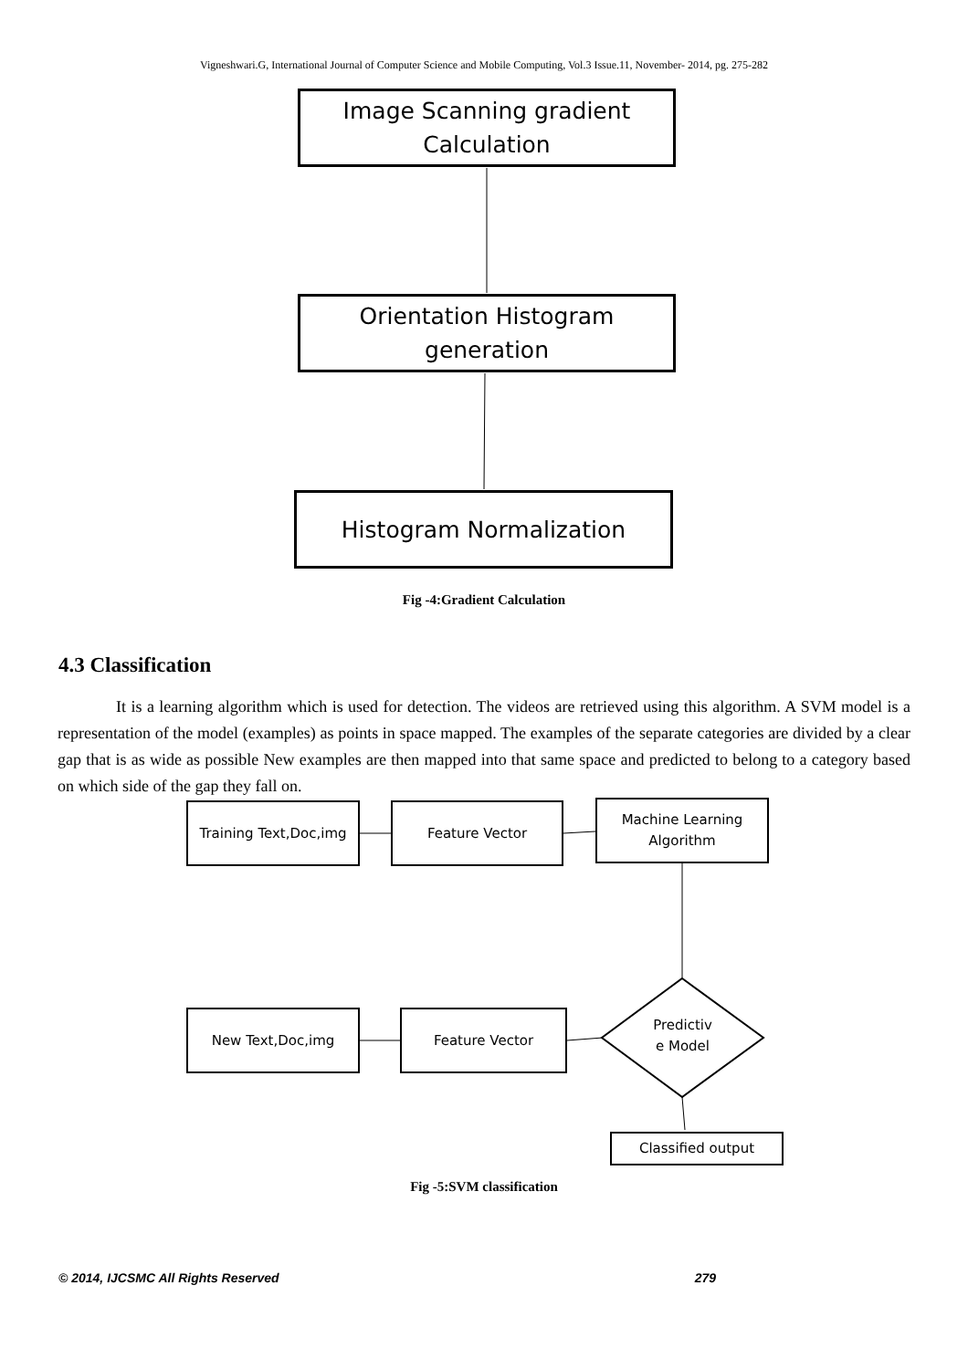Vigneshwari.G, International Journal of Computer Science and Mobile Computing, Vol.3 Issue.11, November- 2014, pg. 275-282
Image Scanning gradient
Calculation
Orientation Histogram
generation
Histogram Normalization
Fig -4:Gradient Calculation
4.3 Classification
It is a learning algorithm which is used for detection. The videos are retrieved using this algorithm. A SVM model is a representation of the model (examples) as points in space mapped. The examples of the separate categories are divided by a clear gap that is as wide as possible New examples are then mapped into that same space and predicted to belong to a category based on which side of the gap they fall on.
Training Text,Doc,img Feature Vector
Machine Learning
Algorithm
New Text,Doc,img Feature Vector
Predictiv
e Model
Classified output
Fig -5:SVM classification
© 2014, IJCSMC All Rights Reserved 279